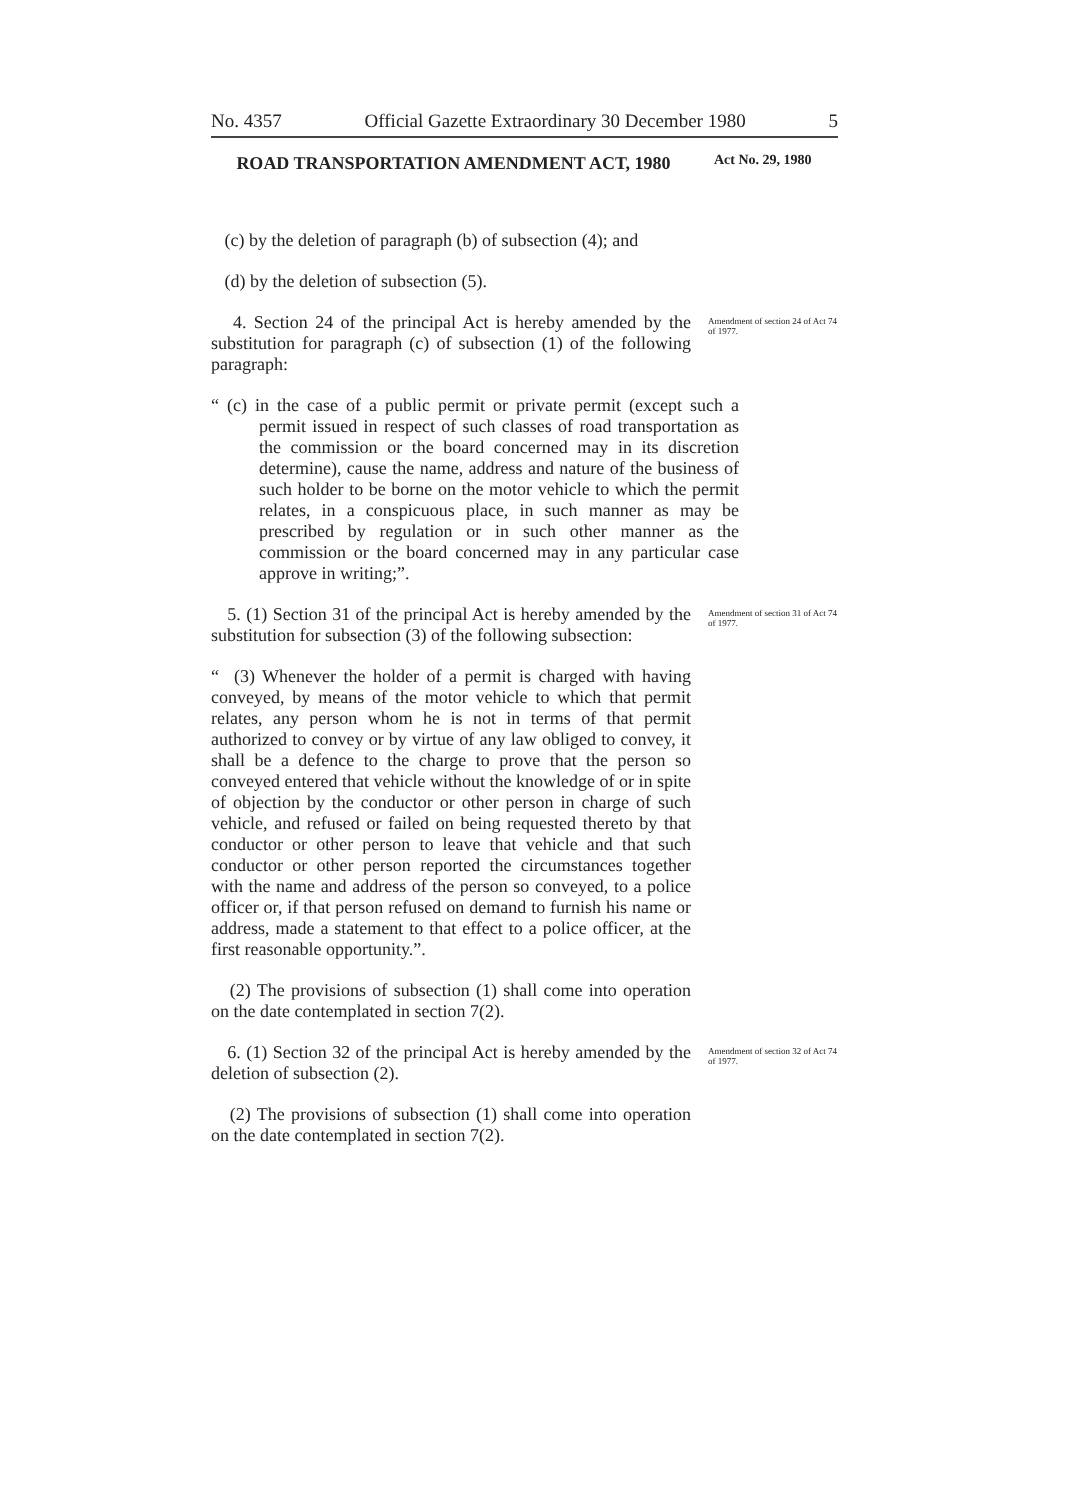No. 4357 Official Gazette Extraordinary 30 December 1980 5
ROAD TRANSPORTATION AMENDMENT ACT, 1980
Act No. 29, 1980
(c) by the deletion of paragraph (b) of subsection (4); and
(d) by the deletion of subsection (5).
4. Section 24 of the principal Act is hereby amended by the substitution for paragraph (c) of subsection (1) of the following paragraph:
Amendment of section 24 of Act 74 of 1977.
“ (c) in the case of a public permit or private permit (except such a permit issued in respect of such classes of road transportation as the commission or the board concerned may in its discretion determine), cause the name, address and nature of the business of such holder to be borne on the motor vehicle to which the permit relates, in a conspicuous place, in such manner as may be prescribed by regulation or in such other manner as the commission or the board concerned may in any particular case approve in writing;”.
5. (1) Section 31 of the principal Act is hereby amended by the substitution for subsection (3) of the following subsection:
Amendment of section 31 of Act 74 of 1977.
“ (3) Whenever the holder of a permit is charged with having conveyed, by means of the motor vehicle to which that permit relates, any person whom he is not in terms of that permit authorized to convey or by virtue of any law obliged to convey, it shall be a defence to the charge to prove that the person so conveyed entered that vehicle without the knowledge of or in spite of objection by the conductor or other person in charge of such vehicle, and refused or failed on being requested thereto by that conductor or other person to leave that vehicle and that such conductor or other person reported the circumstances together with the name and address of the person so conveyed, to a police officer or, if that person refused on demand to furnish his name or address, made a statement to that effect to a police officer, at the first reasonable opportunity.”.
(2) The provisions of subsection (1) shall come into operation on the date contemplated in section 7(2).
6. (1) Section 32 of the principal Act is hereby amended by the deletion of subsection (2).
Amendment of section 32 of Act 74 of 1977.
(2) The provisions of subsection (1) shall come into operation on the date contemplated in section 7(2).